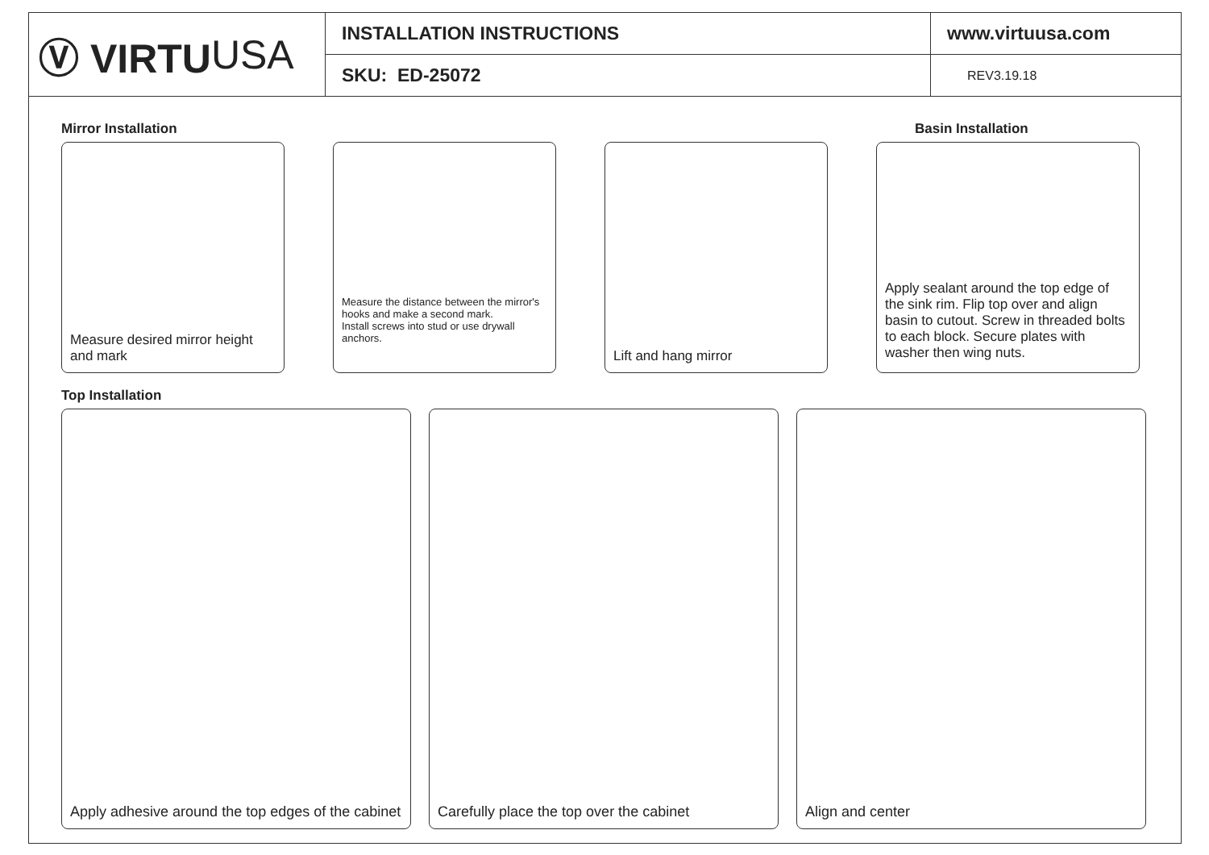Ⓥ VIRTU USA
INSTALLATION INSTRUCTIONS
SKU: ED-25072
www.virtuusa.com
REV3.19.18
Mirror Installation Basin Installation
Measure desired mirror height and mark
Measure the distance between the mirror's hooks and make a second mark.
Install screws into stud or use drywall anchors.
Lift and hang mirror Apply sealant around the top edge of the sink rim. Flip top over and align basin to cutout. Screw in threaded bolts to each block. Secure plates with washer then wing nuts.
Top Installation
Apply adhesive around the top edges of the cabinet
Carefully place the top over the cabinet Align and center